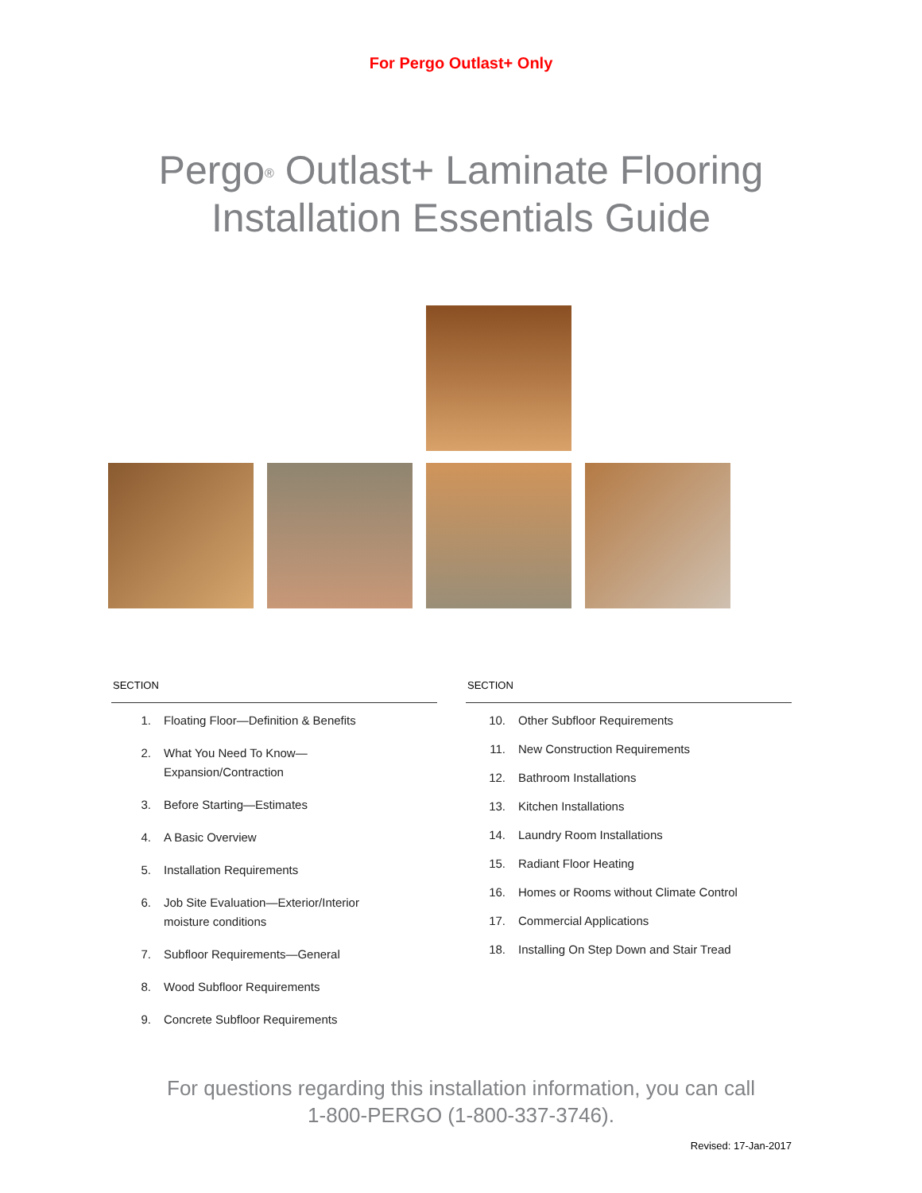For Pergo Outlast+ Only
Pergo<sup>®</sup> Outlast+ Laminate Flooring
Installation Essentials Guide
SECTION
1. Floating Floor—Definition & Benefits
2. What You Need To Know—
Expansion/Contraction
3. Before Starting—Estimates
4. A Basic Overview
5. Installation Requirements
6. Job Site Evaluation—Exterior/Interior
moisture conditions
7. Subfloor Requirements—General
8. Wood Subfloor Requirements
9. Concrete Subfloor Requirements
SECTION
10. Other Subfloor Requirements
11. New Construction Requirements
12. Bathroom Installations
13. Kitchen Installations
14. Laundry Room Installations
15. Radiant Floor Heating
16. Homes or Rooms without Climate Control
17. Commercial Applications
18. Installing On Step Down and Stair Tread
For questions regarding this installation information, you can call
1-800-PERGO (1-800-337-3746).
Revised: 17-Jan-2017